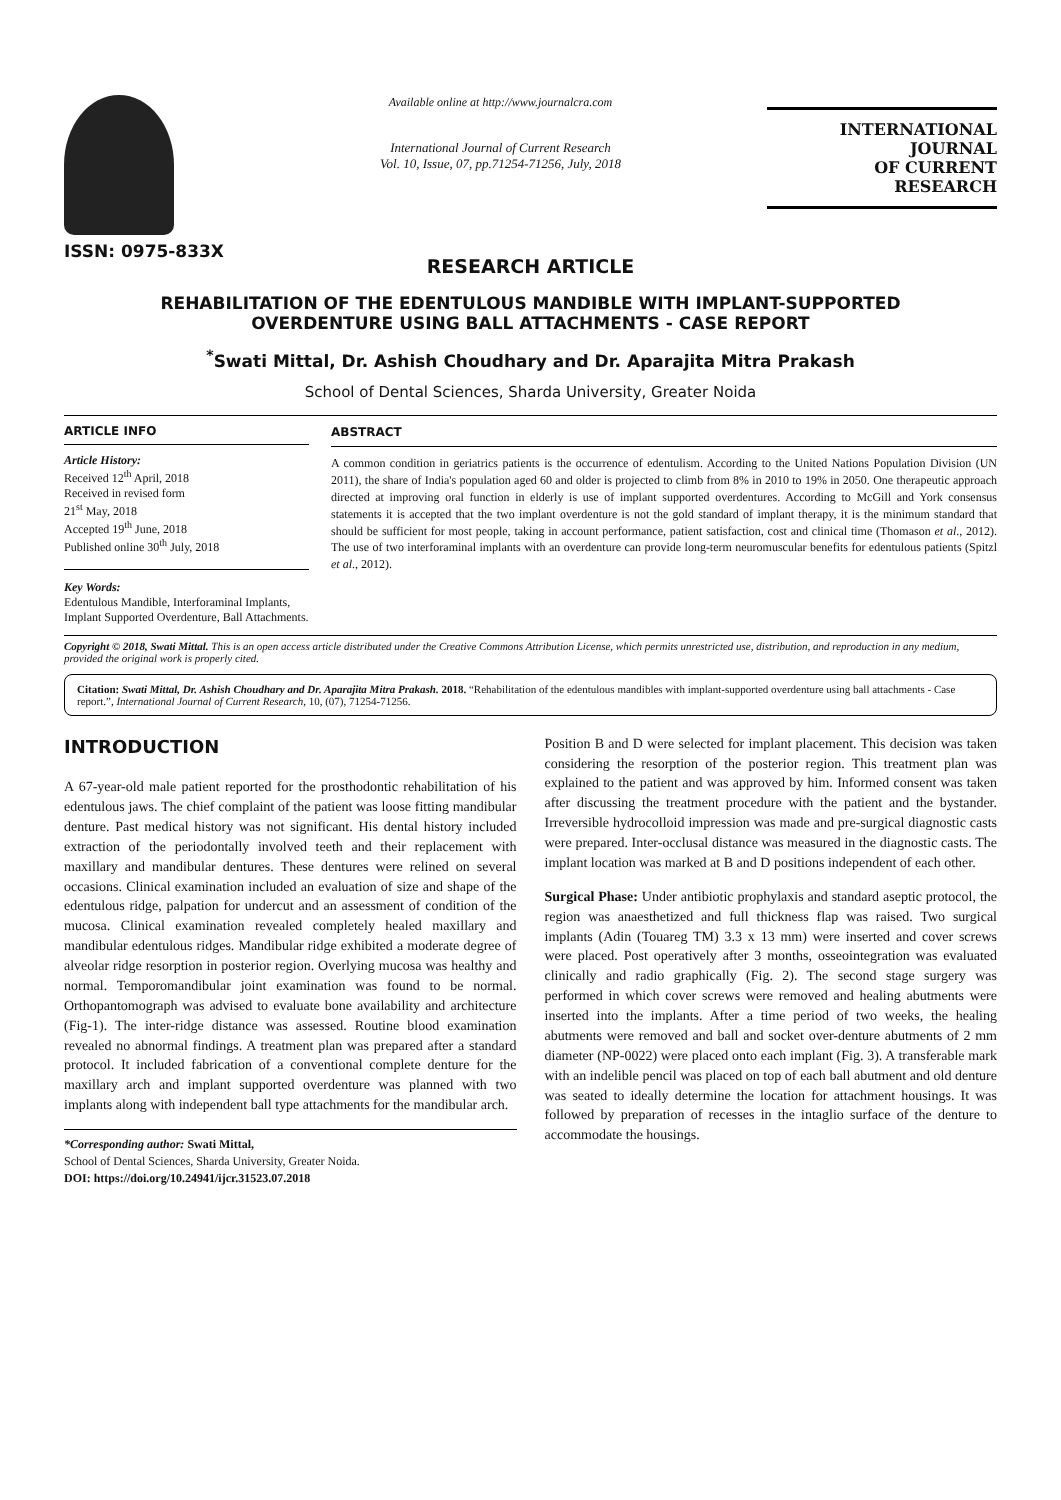ISSN: 0975-833X
Available online at http://www.journalcra.com
International Journal of Current Research
Vol. 10, Issue, 07, pp.71254-71256, July, 2018
INTERNATIONAL JOURNAL
OF CURRENT RESEARCH
RESEARCH ARTICLE
REHABILITATION OF THE EDENTULOUS MANDIBLE WITH IMPLANT-SUPPORTED OVERDENTURE USING BALL ATTACHMENTS - CASE REPORT
<sup>*</sup> Swati Mittal, Dr. Ashish Choudhary and Dr. Aparajita Mitra Prakash
School of Dental Sciences, Sharda University, Greater Noida
ARTICLE INFO
Article History:
Received 12<sup>th</sup> April, 2018
Received in revised form
21<sup>st</sup> May, 2018
Accepted 19<sup>th</sup> June, 2018
Published online 30<sup>th</sup> July, 2018
Key Words:
Edentulous Mandible, Interforaminal Implants, Implant Supported Overdenture, Ball Attachments.
ABSTRACT
A common condition in geriatrics patients is the occurrence of edentulism. According to the United Nations Population Division (UN 2011), the share of India's population aged 60 and older is projected to climb from 8% in 2010 to 19% in 2050. One therapeutic approach directed at improving oral function in elderly is use of implant supported overdentures. According to McGill and York consensus statements it is accepted that the two implant overdenture is not the gold standard of implant therapy, it is the minimum standard that should be sufficient for most people, taking in account performance, patient satisfaction, cost and clinical time (Thomason et al., 2012). The use of two interforaminal implants with an overdenture can provide long-term neuromuscular benefits for edentulous patients (Spitzl et al., 2012).
Copyright © 2018, Swati Mittal. This is an open access article distributed under the Creative Commons Attribution License, which permits unrestricted use, distribution, and reproduction in any medium, provided the original work is properly cited.
Citation: Swati Mittal, Dr. Ashish Choudhary and Dr. Aparajita Mitra Prakash. 2018. “Rehabilitation of the edentulous mandibles with implant-supported overdenture using ball attachments - Case report.”, International Journal of Current Research, 10, (07), 71254-71256.
INTRODUCTION
A 67-year-old male patient reported for the prosthodontic rehabilitation of his edentulous jaws. The chief complaint of the patient was loose fitting mandibular denture. Past medical history was not significant. His dental history included extraction of the periodontally involved teeth and their replacement with maxillary and mandibular dentures. These dentures were relined on several occasions. Clinical examination included an evaluation of size and shape of the edentulous ridge, palpation for undercut and an assessment of condition of the mucosa. Clinical examination revealed completely healed maxillary and mandibular edentulous ridges. Mandibular ridge exhibited a moderate degree of alveolar ridge resorption in posterior region. Overlying mucosa was healthy and normal. Temporomandibular joint examination was found to be normal. Orthopantomograph was advised to evaluate bone availability and architecture (Fig-1). The inter-ridge distance was assessed. Routine blood examination revealed no abnormal findings. A treatment plan was prepared after a standard protocol. It included fabrication of a conventional complete denture for the maxillary arch and implant supported overdenture was planned with two implants along with independent ball type attachments for the mandibular arch.
*Corresponding author: Swati Mittal,
School of Dental Sciences, Sharda University, Greater Noida.
DOI: https://doi.org/10.24941/ijcr.31523.07.2018
Position B and D were selected for implant placement. This decision was taken considering the resorption of the posterior region. This treatment plan was explained to the patient and was approved by him. Informed consent was taken after discussing the treatment procedure with the patient and the bystander. Irreversible hydrocolloid impression was made and pre-surgical diagnostic casts were prepared. Inter-occlusal distance was measured in the diagnostic casts. The implant location was marked at B and D positions independent of each other.
Surgical Phase: Under antibiotic prophylaxis and standard aseptic protocol, the region was anaesthetized and full thickness flap was raised. Two surgical implants (Adin (Touareg TM) 3.3 x 13 mm) were inserted and cover screws were placed. Post operatively after 3 months, osseointegration was evaluated clinically and radio graphically (Fig. 2). The second stage surgery was performed in which cover screws were removed and healing abutments were inserted into the implants. After a time period of two weeks, the healing abutments were removed and ball and socket over-denture abutments of 2 mm diameter (NP-0022) were placed onto each implant (Fig. 3). A transferable mark with an indelible pencil was placed on top of each ball abutment and old denture was seated to ideally determine the location for attachment housings. It was followed by preparation of recesses in the intaglio surface of the denture to accommodate the housings.